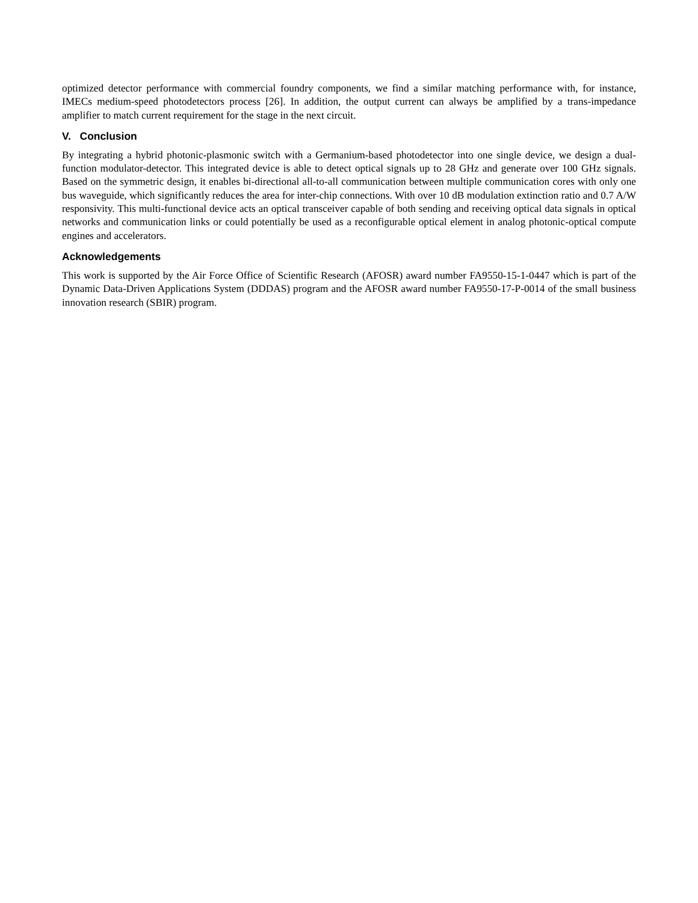optimized detector performance with commercial foundry components, we find a similar matching performance with, for instance, IMECs medium-speed photodetectors process [26]. In addition, the output current can always be amplified by a trans-impedance amplifier to match current requirement for the stage in the next circuit.
V. Conclusion
By integrating a hybrid photonic-plasmonic switch with a Germanium-based photodetector into one single device, we design a dual-function modulator-detector. This integrated device is able to detect optical signals up to 28 GHz and generate over 100 GHz signals. Based on the symmetric design, it enables bi-directional all-to-all communication between multiple communication cores with only one bus waveguide, which significantly reduces the area for inter-chip connections. With over 10 dB modulation extinction ratio and 0.7 A/W responsivity. This multi-functional device acts an optical transceiver capable of both sending and receiving optical data signals in optical networks and communication links or could potentially be used as a reconfigurable optical element in analog photonic-optical compute engines and accelerators.
Acknowledgements
This work is supported by the Air Force Office of Scientific Research (AFOSR) award number FA9550-15-1-0447 which is part of the Dynamic Data-Driven Applications System (DDDAS) program and the AFOSR award number FA9550-17-P-0014 of the small business innovation research (SBIR) program.